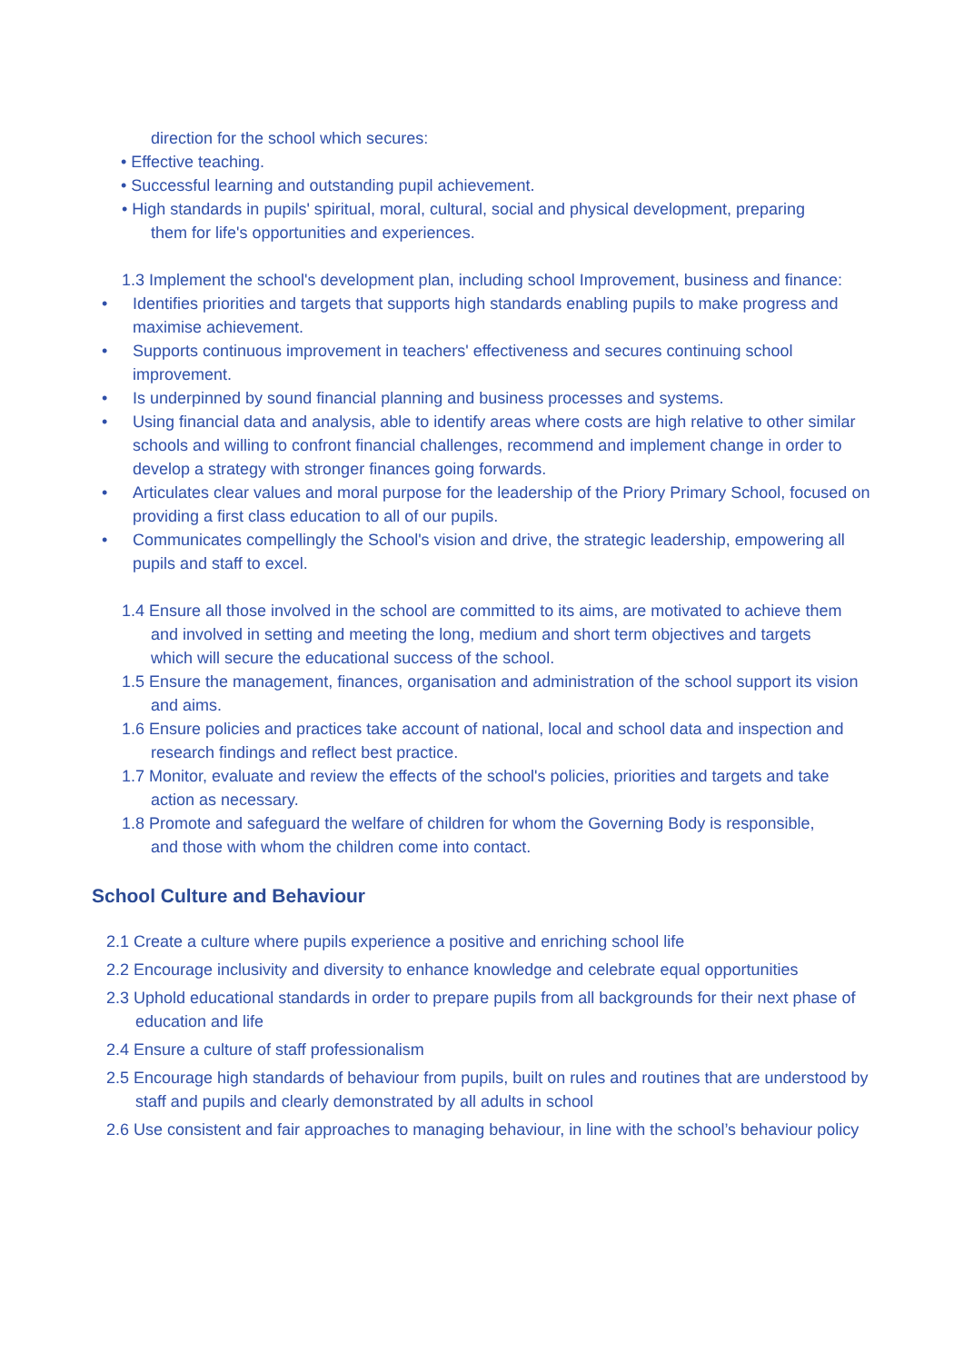direction for the school which secures:
• Effective teaching.
• Successful learning and outstanding pupil achievement.
• High standards in pupils' spiritual, moral, cultural, social and physical development, preparing them for life's opportunities and experiences.
1.3 Implement the school's development plan, including school Improvement, business and finance:
• Identifies priorities and targets that supports high standards enabling pupils to make progress and maximise achievement.
• Supports continuous improvement in teachers' effectiveness and secures continuing school improvement.
• Is underpinned by sound financial planning and business processes and systems.
• Using financial data and analysis, able to identify areas where costs are high relative to other similar schools and willing to confront financial challenges, recommend and implement change in order to develop a strategy with stronger finances going forwards.
• Articulates clear values and moral purpose for the leadership of the Priory Primary School, focused on providing a first class education to all of our pupils.
• Communicates compellingly the School's vision and drive, the strategic leadership, empowering all pupils and staff to excel.
1.4 Ensure all those involved in the school are committed to its aims, are motivated to achieve them and involved in setting and meeting the long, medium and short term objectives and targets which will secure the educational success of the school.
1.5 Ensure the management, finances, organisation and administration of the school support its vision and aims.
1.6 Ensure policies and practices take account of national, local and school data and inspection and research findings and reflect best practice.
1.7 Monitor, evaluate and review the effects of the school's policies, priorities and targets and take action as necessary.
1.8 Promote and safeguard the welfare of children for whom the Governing Body is responsible, and those with whom the children come into contact.
School Culture and Behaviour
2.1 Create a culture where pupils experience a positive and enriching school life
2.2 Encourage inclusivity and diversity to enhance knowledge and celebrate equal opportunities
2.3 Uphold educational standards in order to prepare pupils from all backgrounds for their next phase of education and life
2.4 Ensure a culture of staff professionalism
2.5 Encourage high standards of behaviour from pupils, built on rules and routines that are understood by staff and pupils and clearly demonstrated by all adults in school
2.6 Use consistent and fair approaches to managing behaviour, in line with the school’s behaviour policy